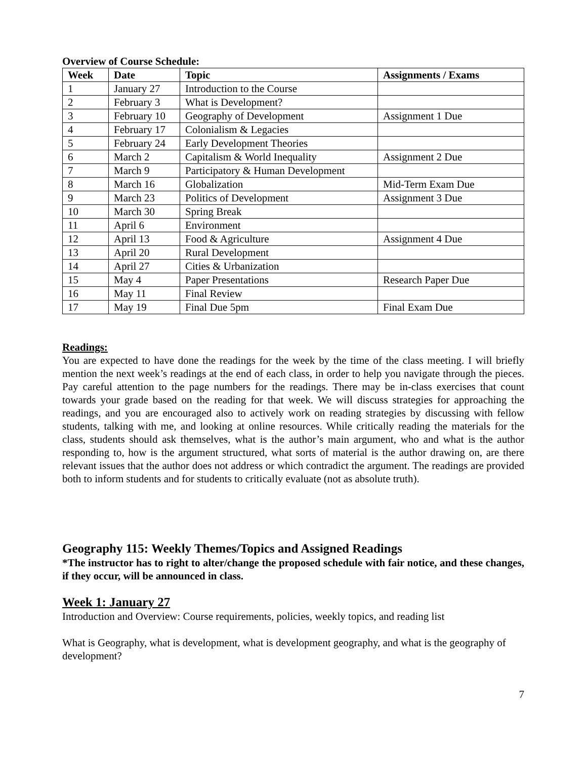Overview of Course Schedule:
| Week | Date | Topic | Assignments / Exams |
| --- | --- | --- | --- |
| 1 | January 27 | Introduction to the Course | |
| 2 | February 3 | What is Development? | |
| 3 | February 10 | Geography of Development | Assignment 1 Due |
| 4 | February 17 | Colonialism & Legacies | |
| 5 | February 24 | Early Development Theories | |
| 6 | March 2 | Capitalism & World Inequality | Assignment 2 Due |
| 7 | March 9 | Participatory & Human Development | |
| 8 | March 16 | Globalization | Mid-Term Exam Due |
| 9 | March 23 | Politics of Development | Assignment 3 Due |
| 10 | March 30 | Spring Break | |
| 11 | April 6 | Environment | |
| 12 | April 13 | Food & Agriculture | Assignment 4 Due |
| 13 | April 20 | Rural Development | |
| 14 | April 27 | Cities & Urbanization | |
| 15 | May 4 | Paper Presentations | Research Paper Due |
| 16 | May 11 | Final Review | |
| 17 | May 19 | Final Due 5pm | Final Exam Due |
Readings:
You are expected to have done the readings for the week by the time of the class meeting. I will briefly mention the next week’s readings at the end of each class, in order to help you navigate through the pieces. Pay careful attention to the page numbers for the readings. There may be in-class exercises that count towards your grade based on the reading for that week. We will discuss strategies for approaching the readings, and you are encouraged also to actively work on reading strategies by discussing with fellow students, talking with me, and looking at online resources. While critically reading the materials for the class, students should ask themselves, what is the author’s main argument, who and what is the author responding to, how is the argument structured, what sorts of material is the author drawing on, are there relevant issues that the author does not address or which contradict the argument. The readings are provided both to inform students and for students to critically evaluate (not as absolute truth).
Geography 115: Weekly Themes/Topics and Assigned Readings
*The instructor has to right to alter/change the proposed schedule with fair notice, and these changes, if they occur, will be announced in class.
Week 1: January 27
Introduction and Overview: Course requirements, policies, weekly topics, and reading list
What is Geography, what is development, what is development geography, and what is the geography of development?
7